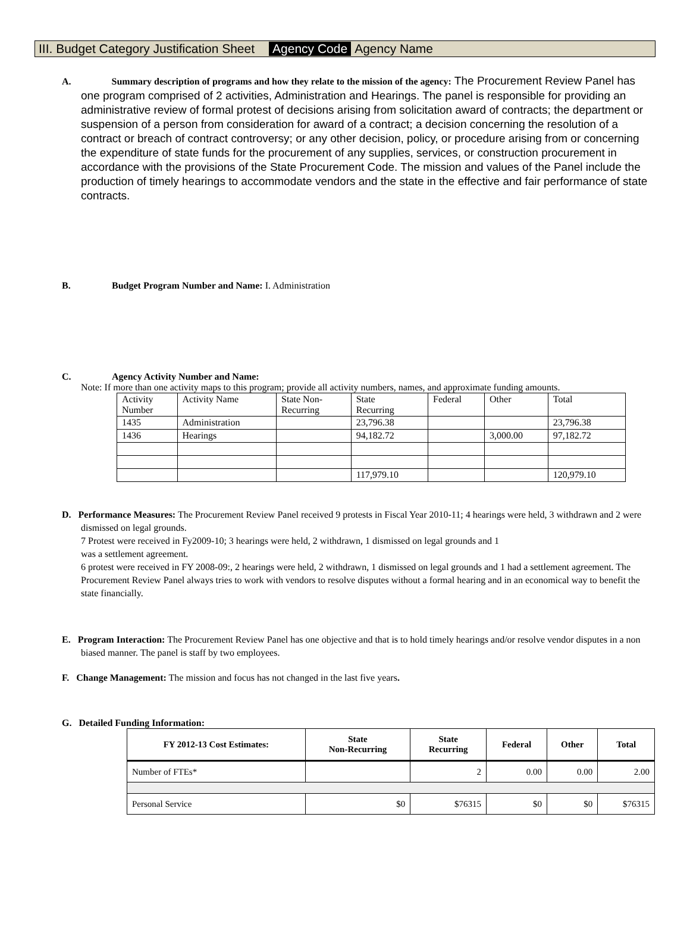III. Budget Category Justification Sheet Agency Code Agency Name
A. Summary description of programs and how they relate to the mission of the agency: The Procurement Review Panel has one program comprised of 2 activities, Administration and Hearings. The panel is responsible for providing an administrative review of formal protest of decisions arising from solicitation award of contracts; the department or suspension of a person from consideration for award of a contract; a decision concerning the resolution of a contract or breach of contract controversy; or any other decision, policy, or procedure arising from or concerning the expenditure of state funds for the procurement of any supplies, services, or construction procurement in accordance with the provisions of the State Procurement Code. The mission and values of the Panel include the production of timely hearings to accommodate vendors and the state in the effective and fair performance of state contracts.
B. Budget Program Number and Name: I. Administration
C. Agency Activity Number and Name:
Note: If more than one activity maps to this program; provide all activity numbers, names, and approximate funding amounts.
| Activity Number | Activity Name | State Non- Recurring | State Recurring | Federal | Other | Total |
| 1435 | Administration | | 23,796.38 | | | 23,796.38 |
| 1436 | Hearings | | 94,182.72 | | 3,000.00 | 97,182.72 |
| | | | 117,979.10 | | | 120,979.10 |
D. Performance Measures: The Procurement Review Panel received 9 protests in Fiscal Year 2010-11; 4 hearings were held, 3 withdrawn and 2 were dismissed on legal grounds.
7 Protest were received in Fy2009-10; 3 hearings were held, 2 withdrawn, 1 dismissed on legal grounds and 1
was a settlement agreement.
6 protest were received in FY 2008-09:, 2 hearings were held, 2 withdrawn, 1 dismissed on legal grounds and 1 had a settlement agreement. The Procurement Review Panel always tries to work with vendors to resolve disputes without a formal hearing and in an economical way to benefit the state financially.
E. Program Interaction: The Procurement Review Panel has one objective and that is to hold timely hearings and/or resolve vendor disputes in a non biased manner. The panel is staff by two employees.
F. Change Management: The mission and focus has not changed in the last five years.
G. Detailed Funding Information:
| FY 2012-13 Cost Estimates: | State Non-Recurring | State Recurring | Federal | Other | Total |
| --- | --- | --- | --- | --- | --- |
| Number of FTEs* | | 2 | 0.00 | 0.00 | 2.00 |
| Personal Service | $0 | $76315 | $0 | $0 | $76315 |